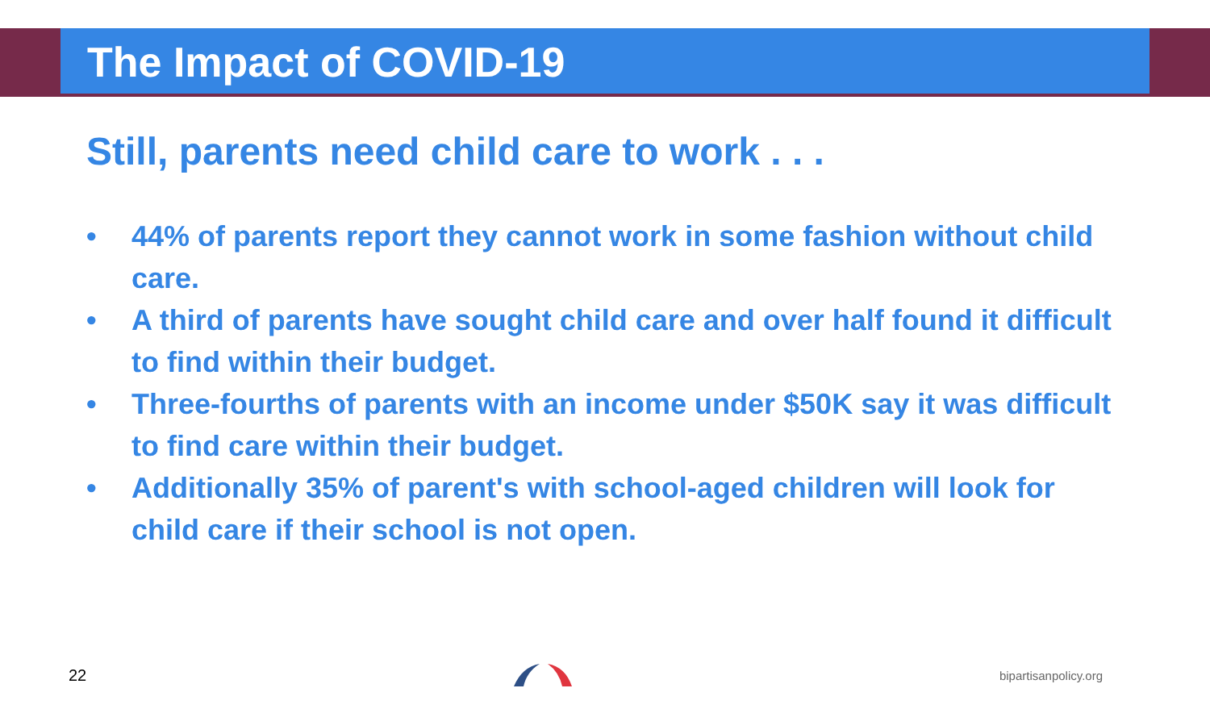The Impact of COVID-19
Still, parents need child care to work . . .
• 44% of parents report they cannot work in some fashion without child care.
• A third of parents have sought child care and over half found it difficult to find within their budget.
• Three-fourths of parents with an income under $50K say it was difficult to find care within their budget.
• Additionally 35% of parent's with school-aged children will look for child care if their school is not open.
22 bipartisanpolicy.org